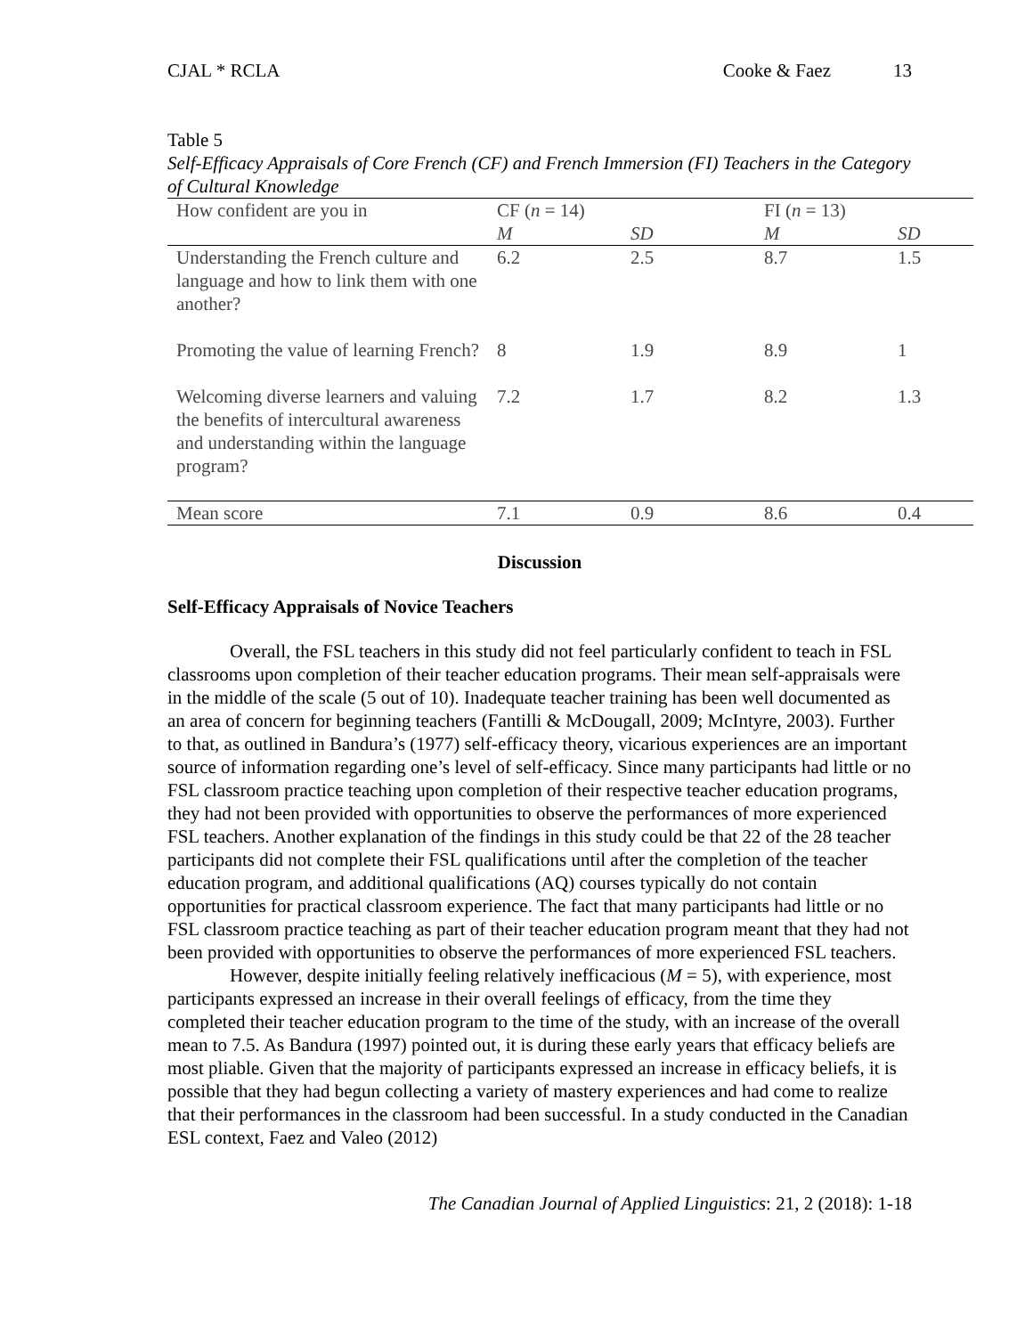CJAL * RCLA Cooke & Faez 13
Table 5
Self-Efficacy Appraisals of Core French (CF) and French Immersion (FI) Teachers in the Category of Cultural Knowledge
| How confident are you in | CF ( n = 14) | | FI ( n = 13) | |
| --- | --- | --- | --- | --- |
| | M | SD | M | SD |
| Understanding the French culture and language and how to link them with one another? | 6.2 | 2.5 | 8.7 | 1.5 |
| Promoting the value of learning French? | 8 | 1.9 | 8.9 | 1 |
| Welcoming diverse learners and valuing the benefits of intercultural awareness and understanding within the language program? | 7.2 | 1.7 | 8.2 | 1.3 |
| Mean score | 7.1 | 0.9 | 8.6 | 0.4 |
Discussion
Self-Efficacy Appraisals of Novice Teachers
Overall, the FSL teachers in this study did not feel particularly confident to teach in FSL classrooms upon completion of their teacher education programs. Their mean self-appraisals were in the middle of the scale (5 out of 10). Inadequate teacher training has been well documented as an area of concern for beginning teachers (Fantilli & McDougall, 2009; McIntyre, 2003). Further to that, as outlined in Bandura’s (1977) self-efficacy theory, vicarious experiences are an important source of information regarding one’s level of self-efficacy. Since many participants had little or no FSL classroom practice teaching upon completion of their respective teacher education programs, they had not been provided with opportunities to observe the performances of more experienced FSL teachers. Another explanation of the findings in this study could be that 22 of the 28 teacher participants did not complete their FSL qualifications until after the completion of the teacher education program, and additional qualifications (AQ) courses typically do not contain opportunities for practical classroom experience. The fact that many participants had little or no FSL classroom practice teaching as part of their teacher education program meant that they had not been provided with opportunities to observe the performances of more experienced FSL teachers.
However, despite initially feeling relatively inefficacious (M = 5), with experience, most participants expressed an increase in their overall feelings of efficacy, from the time they completed their teacher education program to the time of the study, with an increase of the overall mean to 7.5. As Bandura (1997) pointed out, it is during these early years that efficacy beliefs are most pliable. Given that the majority of participants expressed an increase in efficacy beliefs, it is possible that they had begun collecting a variety of mastery experiences and had come to realize that their performances in the classroom had been successful. In a study conducted in the Canadian ESL context, Faez and Valeo (2012)
The Canadian Journal of Applied Linguistics: 21, 2 (2018): 1-18